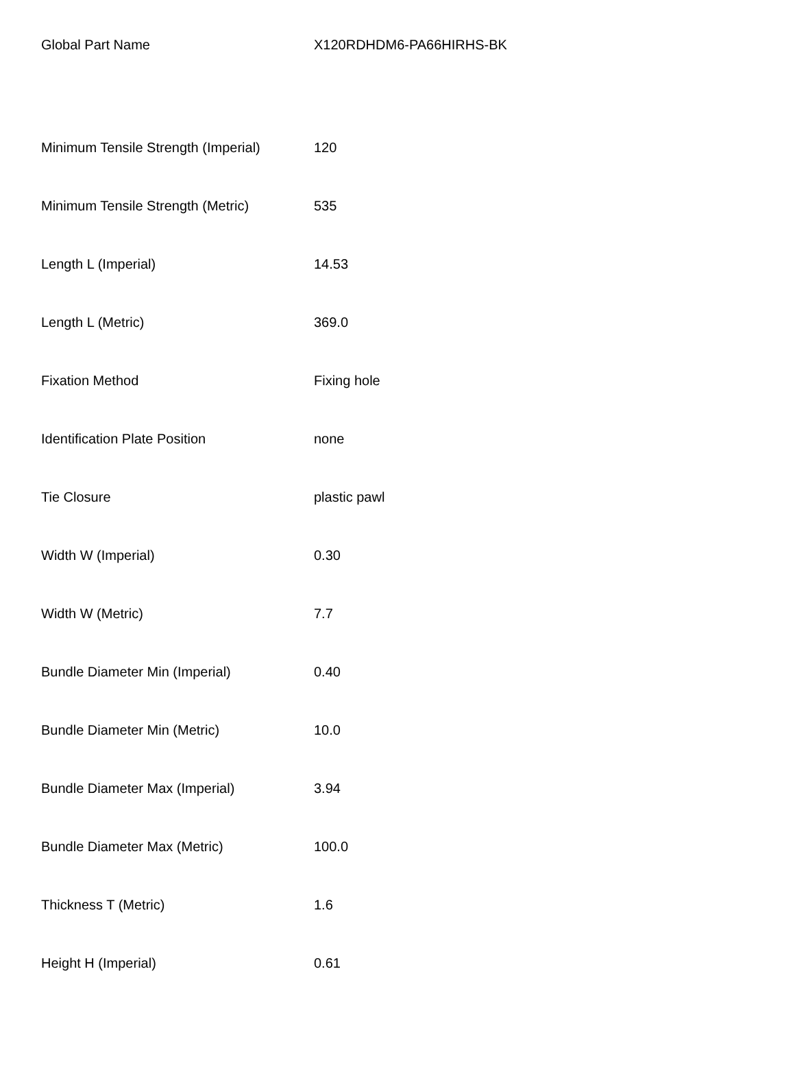| Global Part Name | X120RDHDM6-PA66HIRHS-BK |
| Minimum Tensile Strength (Imperial) | 120 |
| Minimum Tensile Strength (Metric) | 535 |
| Length L (Imperial) | 14.53 |
| Length L (Metric) | 369.0 |
| Fixation Method | Fixing hole |
| Identification Plate Position | none |
| Tie Closure | plastic pawl |
| Width W (Imperial) | 0.30 |
| Width W (Metric) | 7.7 |
| Bundle Diameter Min (Imperial) | 0.40 |
| Bundle Diameter Min (Metric) | 10.0 |
| Bundle Diameter Max (Imperial) | 3.94 |
| Bundle Diameter Max (Metric) | 100.0 |
| Thickness T (Metric) | 1.6 |
| Height H (Imperial) | 0.61 |